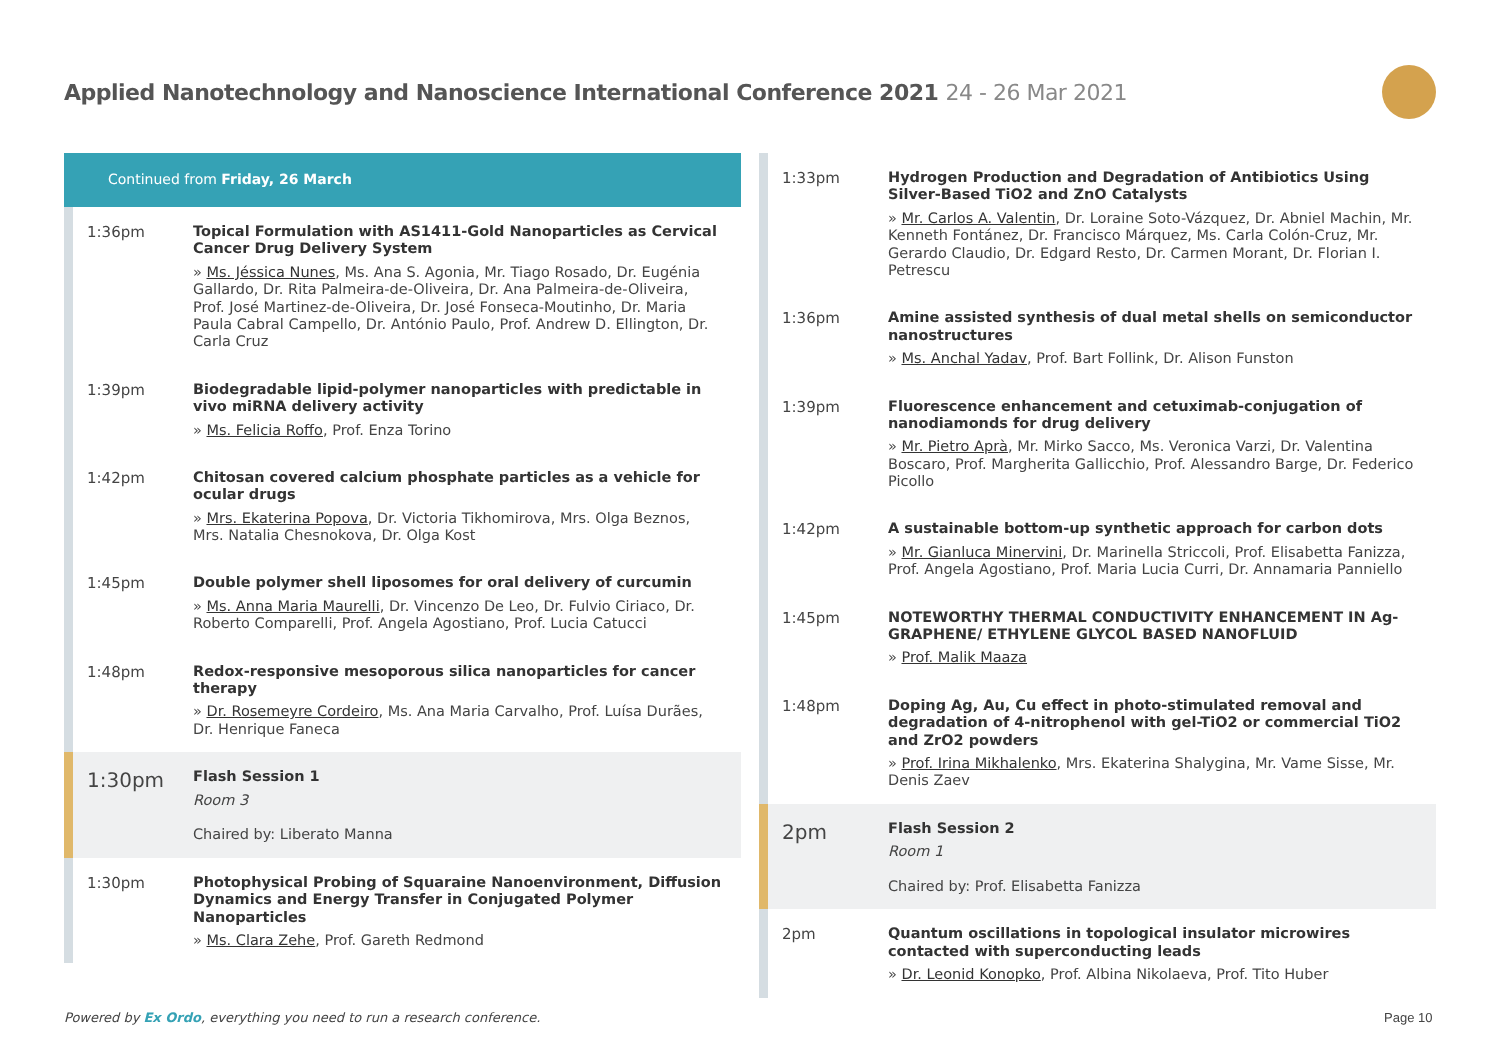Applied Nanotechnology and Nanoscience International Conference 2021 24 - 26 Mar 2021
Continued from Friday, 26 March
1:36pm
Topical Formulation with AS1411-Gold Nanoparticles as Cervical Cancer Drug Delivery System
» Ms. Jéssica Nunes, Ms. Ana S. Agonia, Mr. Tiago Rosado, Dr. Eugénia Gallardo, Dr. Rita Palmeira-de-Oliveira, Dr. Ana Palmeira-de-Oliveira, Prof. José Martinez-de-Oliveira, Dr. José Fonseca-Moutinho, Dr. Maria Paula Cabral Campello, Dr. António Paulo, Prof. Andrew D. Ellington, Dr. Carla Cruz
1:39pm
Biodegradable lipid-polymer nanoparticles with predictable in vivo miRNA delivery activity
» Ms. Felicia Roffo, Prof. Enza Torino
1:42pm
Chitosan covered calcium phosphate particles as a vehicle for ocular drugs
» Mrs. Ekaterina Popova, Dr. Victoria Tikhomirova, Mrs. Olga Beznos, Mrs. Natalia Chesnokova, Dr. Olga Kost
1:45pm
Double polymer shell liposomes for oral delivery of curcumin
» Ms. Anna Maria Maurelli, Dr. Vincenzo De Leo, Dr. Fulvio Ciriaco, Dr. Roberto Comparelli, Prof. Angela Agostiano, Prof. Lucia Catucci
1:48pm
Redox-responsive mesoporous silica nanoparticles for cancer therapy
» Dr. Rosemeyre Cordeiro, Ms. Ana Maria Carvalho, Prof. Luísa Durães, Dr. Henrique Faneca
1:30pm
Flash Session 1
Room 3
Chaired by: Liberato Manna
1:30pm
Photophysical Probing of Squaraine Nanoenvironment, Diffusion Dynamics and Energy Transfer in Conjugated Polymer Nanoparticles
» Ms. Clara Zehe, Prof. Gareth Redmond
1:33pm
Hydrogen Production and Degradation of Antibiotics Using Silver-Based TiO2 and ZnO Catalysts
» Mr. Carlos A. Valentin, Dr. Loraine Soto-Vázquez, Dr. Abniel Machin, Mr. Kenneth Fontánez, Dr. Francisco Márquez, Ms. Carla Colón-Cruz, Mr. Gerardo Claudio, Dr. Edgard Resto, Dr. Carmen Morant, Dr. Florian I. Petrescu
1:36pm
Amine assisted synthesis of dual metal shells on semiconductor nanostructures
» Ms. Anchal Yadav, Prof. Bart Follink, Dr. Alison Funston
1:39pm
Fluorescence enhancement and cetuximab-conjugation of nanodiamonds for drug delivery
» Mr. Pietro Aprà, Mr. Mirko Sacco, Ms. Veronica Varzi, Dr. Valentina Boscaro, Prof. Margherita Gallicchio, Prof. Alessandro Barge, Dr. Federico Picollo
1:42pm
A sustainable bottom-up synthetic approach for carbon dots
» Mr. Gianluca Minervini, Dr. Marinella Striccoli, Prof. Elisabetta Fanizza, Prof. Angela Agostiano, Prof. Maria Lucia Curri, Dr. Annamaria Panniello
1:45pm
NOTEWORTHY THERMAL CONDUCTIVITY ENHANCEMENT IN Ag-GRAPHENE/ ETHYLENE GLYCOL BASED NANOFLUID
» Prof. Malik Maaza
1:48pm
Doping Ag, Au, Cu effect in photo-stimulated removal and degradation of 4-nitrophenol with gel-TiO2 or commercial TiO2 and ZrO2 powders
» Prof. Irina Mikhalenko, Mrs. Ekaterina Shalygina, Mr. Vame Sisse, Mr. Denis Zaev
2pm
Flash Session 2
Room 1
Chaired by: Prof. Elisabetta Fanizza
2pm
Quantum oscillations in topological insulator microwires contacted with superconducting leads
» Dr. Leonid Konopko, Prof. Albina Nikolaeva, Prof. Tito Huber
Powered by Ex Ordo, everything you need to run a research conference.
Page 10